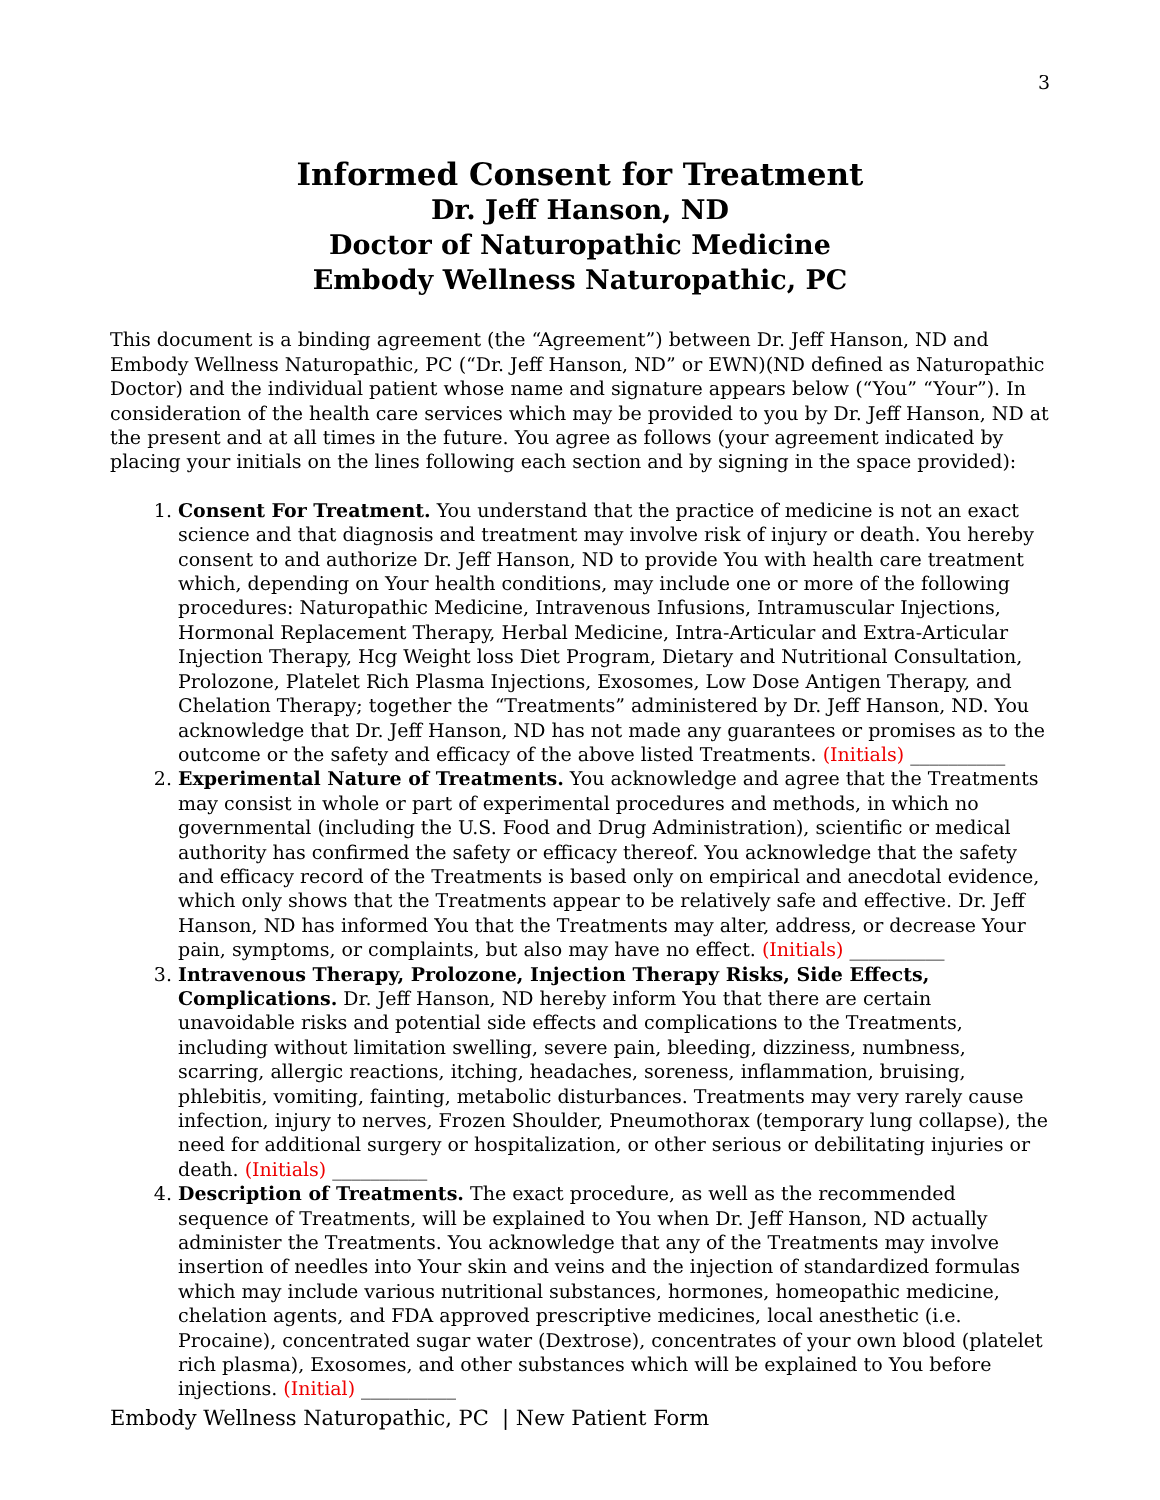3
Informed Consent for Treatment
Dr. Jeff Hanson, ND
Doctor of Naturopathic Medicine
Embody Wellness Naturopathic, PC
This document is a binding agreement (the “Agreement”) between Dr. Jeff Hanson, ND and Embody Wellness Naturopathic, PC (“Dr. Jeff Hanson, ND” or EWN)(ND defined as Naturopathic Doctor) and the individual patient whose name and signature appears below (“You” “Your”). In consideration of the health care services which may be provided to you by Dr. Jeff Hanson, ND at the present and at all times in the future. You agree as follows (your agreement indicated by placing your initials on the lines following each section and by signing in the space provided):
1. Consent For Treatment. You understand that the practice of medicine is not an exact science and that diagnosis and treatment may involve risk of injury or death. You hereby consent to and authorize Dr. Jeff Hanson, ND to provide You with health care treatment which, depending on Your health conditions, may include one or more of the following procedures: Naturopathic Medicine, Intravenous Infusions, Intramuscular Injections, Hormonal Replacement Therapy, Herbal Medicine, Intra-Articular and Extra-Articular Injection Therapy, Hcg Weight loss Diet Program, Dietary and Nutritional Consultation, Prolozone, Platelet Rich Plasma Injections, Exosomes, Low Dose Antigen Therapy, and Chelation Therapy; together the “Treatments” administered by Dr. Jeff Hanson, ND. You acknowledge that Dr. Jeff Hanson, ND has not made any guarantees or promises as to the outcome or the safety and efficacy of the above listed Treatments. (Initials) __________
2. Experimental Nature of Treatments. You acknowledge and agree that the Treatments may consist in whole or part of experimental procedures and methods, in which no governmental (including the U.S. Food and Drug Administration), scientific or medical authority has confirmed the safety or efficacy thereof. You acknowledge that the safety and efficacy record of the Treatments is based only on empirical and anecdotal evidence, which only shows that the Treatments appear to be relatively safe and effective. Dr. Jeff Hanson, ND has informed You that the Treatments may alter, address, or decrease Your pain, symptoms, or complaints, but also may have no effect. (Initials) __________
3. Intravenous Therapy, Prolozone, Injection Therapy Risks, Side Effects, Complications. Dr. Jeff Hanson, ND hereby inform You that there are certain unavoidable risks and potential side effects and complications to the Treatments, including without limitation swelling, severe pain, bleeding, dizziness, numbness, scarring, allergic reactions, itching, headaches, soreness, inflammation, bruising, phlebitis, vomiting, fainting, metabolic disturbances. Treatments may very rarely cause infection, injury to nerves, Frozen Shoulder, Pneumothorax (temporary lung collapse), the need for additional surgery or hospitalization, or other serious or debilitating injuries or death. (Initials) __________
4. Description of Treatments. The exact procedure, as well as the recommended sequence of Treatments, will be explained to You when Dr. Jeff Hanson, ND actually administer the Treatments. You acknowledge that any of the Treatments may involve insertion of needles into Your skin and veins and the injection of standardized formulas which may include various nutritional substances, hormones, homeopathic medicine, chelation agents, and FDA approved prescriptive medicines, local anesthetic (i.e. Procaine), concentrated sugar water (Dextrose), concentrates of your own blood (platelet rich plasma), Exosomes, and other substances which will be explained to You before injections. (Initial) __________
Embody Wellness Naturopathic, PC | New Patient Form